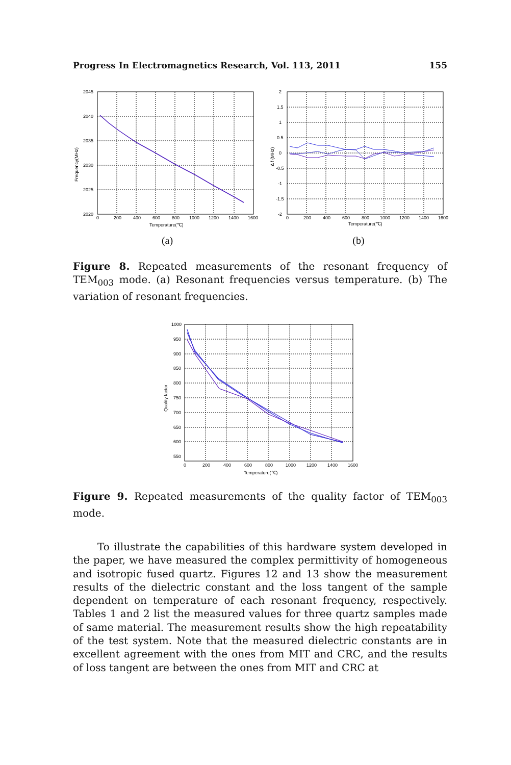Progress In Electromagnetics Research, Vol. 113, 2011 155
2045
2040
2035
2030
2025
2020
0
200
400
600
800
1000
1200
1400
1600
Temperature(℃)
Frequency(MHz)
(a)
2
1.5
1
0.5
0
-0.5
-1
-1.5
-2
0
200
400
600
800
1000
1200
1400
1600
Temperature(℃)
Δ f (MHz)
(b)
Figure 8. Repeated measurements of the resonant frequency of TEM<sub>003</sub> mode. (a) Resonant frequencies versus temperature. (b) The variation of resonant frequencies.
1000
950
900
850
800
750
700
650
600
550
0
200
400
600
800
1000
1200
1400
1600
Temperature(℃)
Quality factor
Figure 9. Repeated measurements of the quality factor of TEM<sub>003</sub> mode.
To illustrate the capabilities of this hardware system developed in the paper, we have measured the complex permittivity of homogeneous and isotropic fused quartz. Figures 12 and 13 show the measurement results of the dielectric constant and the loss tangent of the sample dependent on temperature of each resonant frequency, respectively. Tables 1 and 2 list the measured values for three quartz samples made of same material. The measurement results show the high repeatability of the test system. Note that the measured dielectric constants are in excellent agreement with the ones from MIT and CRC, and the results of loss tangent are between the ones from MIT and CRC at